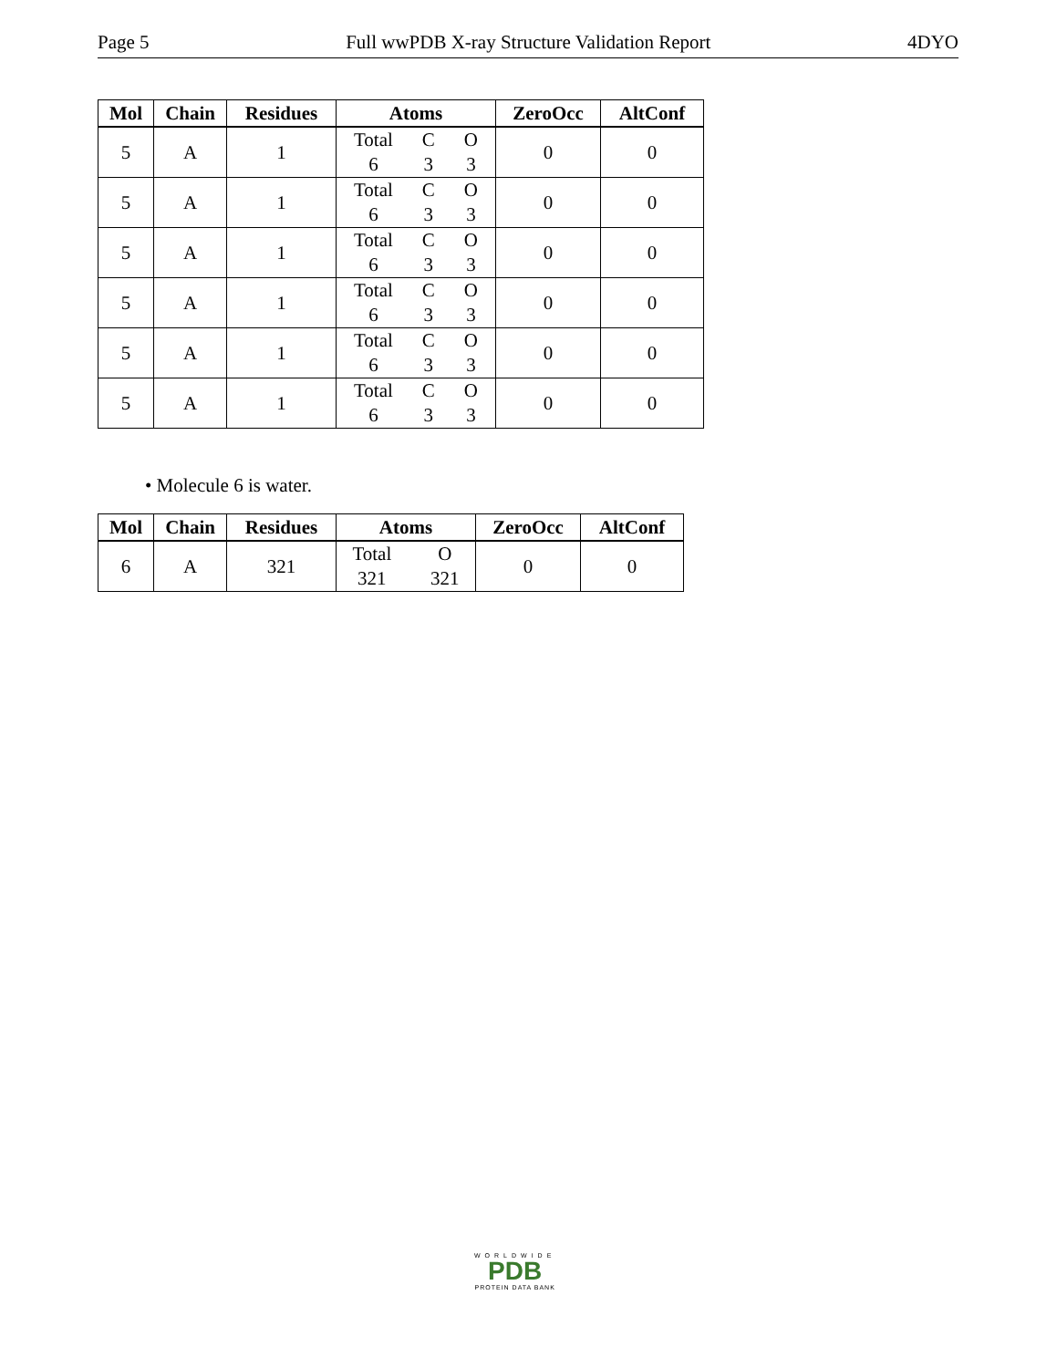Page 5 Full wwPDB X-ray Structure Validation Report 4DYO
| Mol | Chain | Residues | Atoms | ZeroOcc | AltConf |
| --- | --- | --- | --- | --- | --- |
| 5 | A | 1 | Total C O 6 3 3 | 0 | 0 |
| 5 | A | 1 | Total C O 6 3 3 | 0 | 0 |
| 5 | A | 1 | Total C O 6 3 3 | 0 | 0 |
| 5 | A | 1 | Total C O 6 3 3 | 0 | 0 |
| 5 | A | 1 | Total C O 6 3 3 | 0 | 0 |
| 5 | A | 1 | Total C O 6 3 3 | 0 | 0 |
• Molecule 6 is water.
| Mol | Chain | Residues | Atoms | ZeroOcc | AltConf |
| --- | --- | --- | --- | --- | --- |
| 6 | A | 321 | Total O 321 321 | 0 | 0 |
WORLDWIDE
PDB
PROTEIN DATA BANK